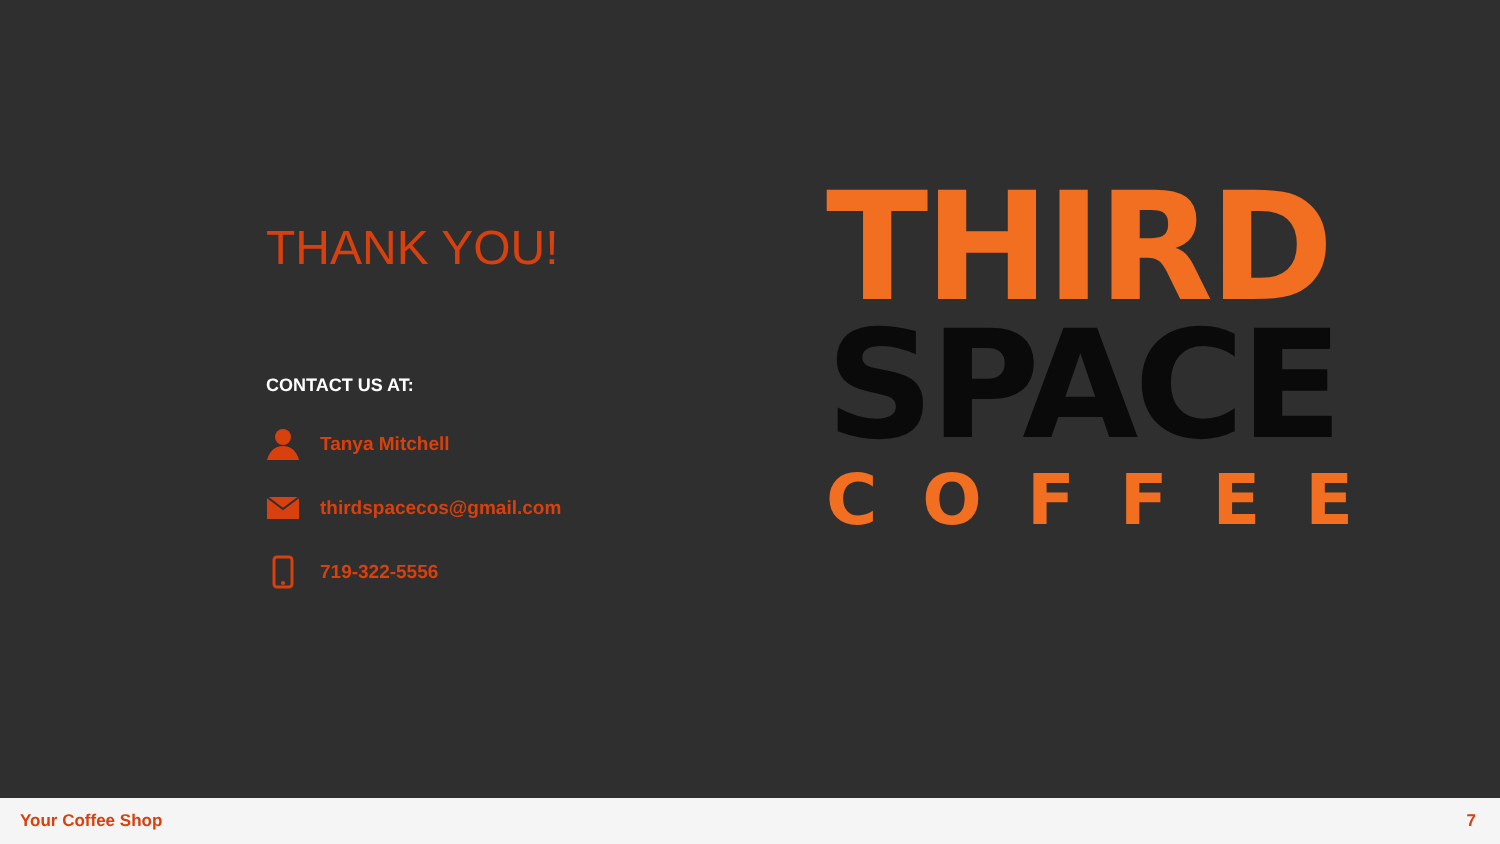THANK YOU!
CONTACT US AT:
Tanya Mitchell
thirdspacecos@gmail.com
719-322-5556
THIRD
SPACE
COFFEE
Your Coffee Shop 7